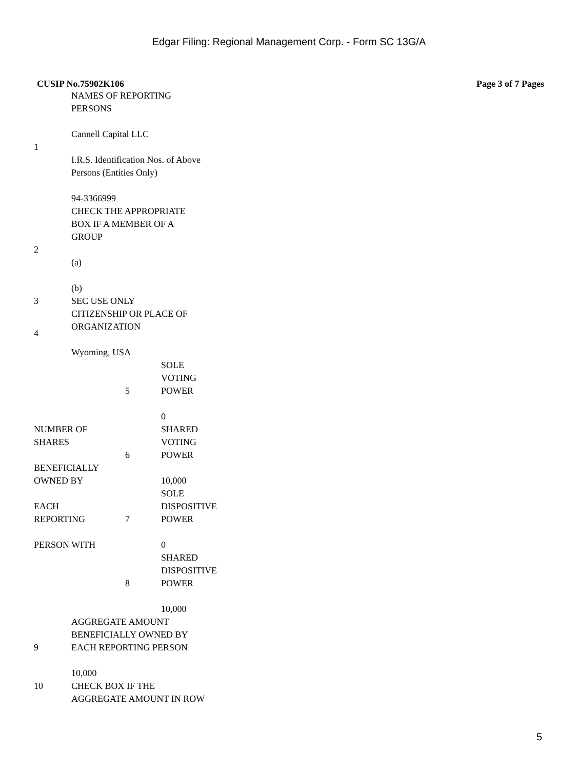Edgar Filing: Regional Management Corp. - Form SC 13G/A
CUSIP No.75902K106 Page 3 of 7 Pages
| 1 | NAMES OF REPORTING PERSONS Cannell Capital LLC I.R.S. Identification Nos. of Above Persons (Entities Only) 94-3366999 |
| 2 | CHECK THE APPROPRIATE BOX IF A MEMBER OF A GROUP (a) (b) |
| 3 | SEC USE ONLY |
| 4 | CITIZENSHIP OR PLACE OF ORGANIZATION Wyoming, USA |
| NUMBER OF SHARES BENEFICIALLY OWNED BY EACH REPORTING PERSON WITH | 5 | SOLE VOTING POWER 0 |
| | 6 | SHARED VOTING POWER 10,000 |
| | 7 | SOLE DISPOSITIVE POWER 0 |
| | 8 | SHARED DISPOSITIVE POWER 10,000 |
| 9 | AGGREGATE AMOUNT BENEFICIALLY OWNED BY EACH REPORTING PERSON 10,000 |
| 10 | CHECK BOX IF THE AGGREGATE AMOUNT IN ROW |
5